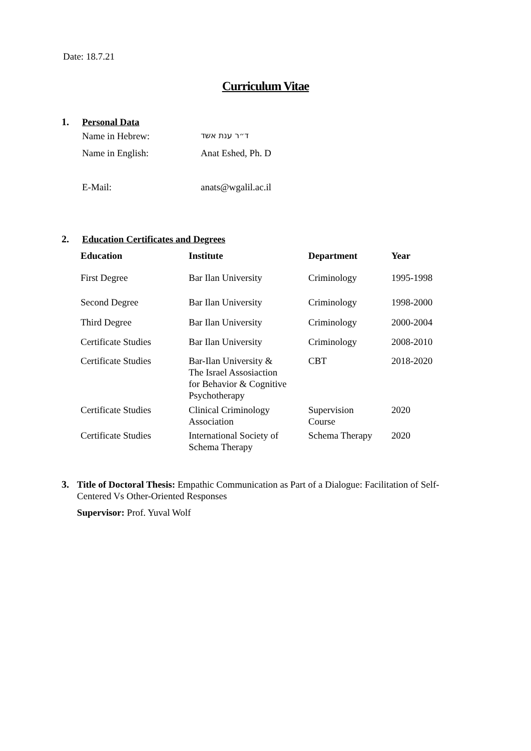Date: 18.7.21
Curriculum Vitae
1. Personal Data
| Name in Hebrew: | ד״ר ענת אשד |
| Name in English: | Anat Eshed, Ph. D |
| E-Mail: | anats@wgalil.ac.il |
2. Education Certificates and Degrees
| Education | Institute | Department | Year |
| --- | --- | --- | --- |
| First Degree | Bar Ilan University | Criminology | 1995-1998 |
| Second Degree | Bar Ilan University | Criminology | 1998-2000 |
| Third Degree | Bar Ilan University | Criminology | 2000-2004 |
| Certificate Studies | Bar Ilan University | Criminology | 2008-2010 |
| Certificate Studies | Bar-Ilan University & The Israel Assosiaction for Behavior & Cognitive Psychotherapy | CBT | 2018-2020 |
| Certificate Studies | Clinical Criminology Association | Supervision Course | 2020 |
| Certificate Studies | International Society of Schema Therapy | Schema Therapy | 2020 |
3.
Title of Doctoral Thesis: Empathic Communication as Part of a Dialogue: Facilitation of Self-Centered Vs Other-Oriented Responses
Supervisor: Prof. Yuval Wolf